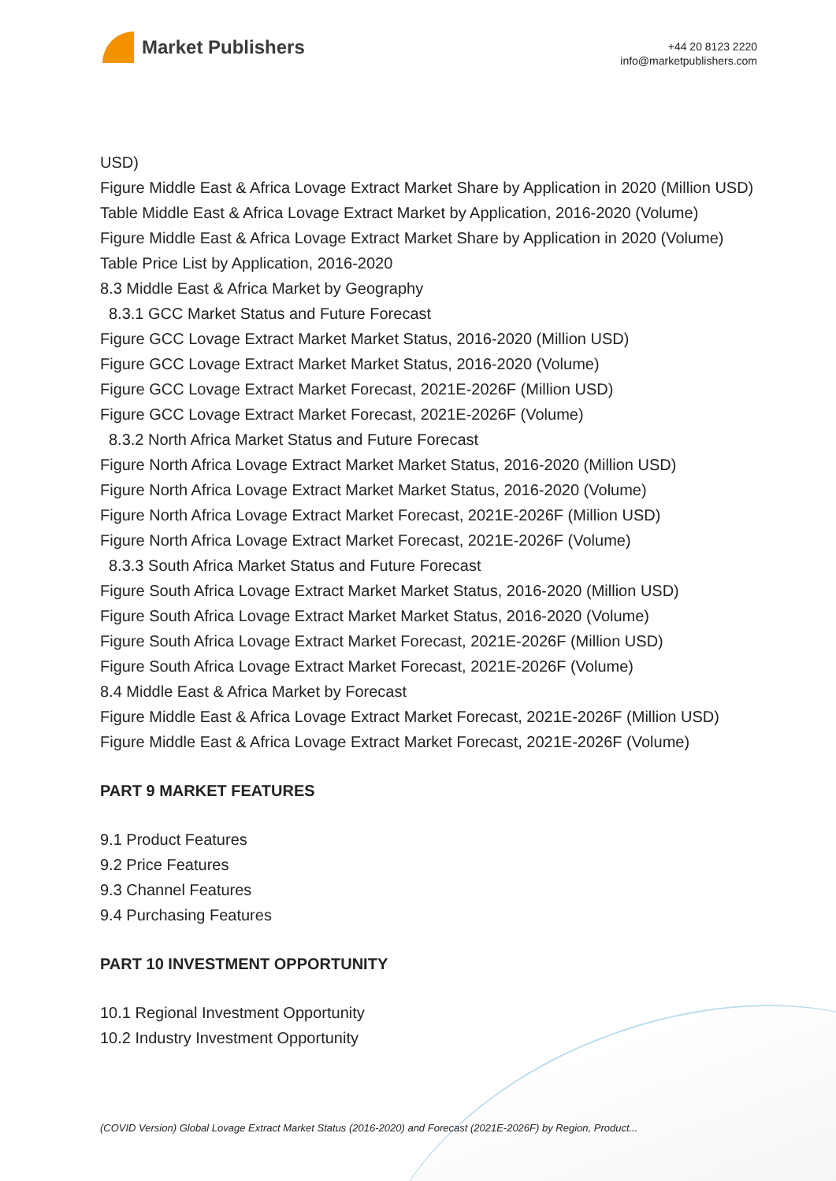Market Publishers
+44 20 8123 2220
info@marketpublishers.com
USD)
Figure Middle East & Africa Lovage Extract Market Share by Application in 2020 (Million USD)
Table Middle East & Africa Lovage Extract Market by Application, 2016-2020 (Volume)
Figure Middle East & Africa Lovage Extract Market Share by Application in 2020 (Volume)
Table Price List by Application, 2016-2020
8.3 Middle East & Africa Market by Geography
8.3.1 GCC Market Status and Future Forecast
Figure GCC Lovage Extract Market Market Status, 2016-2020 (Million USD)
Figure GCC Lovage Extract Market Market Status, 2016-2020 (Volume)
Figure GCC Lovage Extract Market Forecast, 2021E-2026F (Million USD)
Figure GCC Lovage Extract Market Forecast, 2021E-2026F (Volume)
8.3.2 North Africa Market Status and Future Forecast
Figure North Africa Lovage Extract Market Market Status, 2016-2020 (Million USD)
Figure North Africa Lovage Extract Market Market Status, 2016-2020 (Volume)
Figure North Africa Lovage Extract Market Forecast, 2021E-2026F (Million USD)
Figure North Africa Lovage Extract Market Forecast, 2021E-2026F (Volume)
8.3.3 South Africa Market Status and Future Forecast
Figure South Africa Lovage Extract Market Market Status, 2016-2020 (Million USD)
Figure South Africa Lovage Extract Market Market Status, 2016-2020 (Volume)
Figure South Africa Lovage Extract Market Forecast, 2021E-2026F (Million USD)
Figure South Africa Lovage Extract Market Forecast, 2021E-2026F (Volume)
8.4 Middle East & Africa Market by Forecast
Figure Middle East & Africa Lovage Extract Market Forecast, 2021E-2026F (Million USD)
Figure Middle East & Africa Lovage Extract Market Forecast, 2021E-2026F (Volume)
PART 9 MARKET FEATURES
9.1 Product Features
9.2 Price Features
9.3 Channel Features
9.4 Purchasing Features
PART 10 INVESTMENT OPPORTUNITY
10.1 Regional Investment Opportunity
10.2 Industry Investment Opportunity
(COVID Version) Global Lovage Extract Market Status (2016-2020) and Forecast (2021E-2026F) by Region, Product...